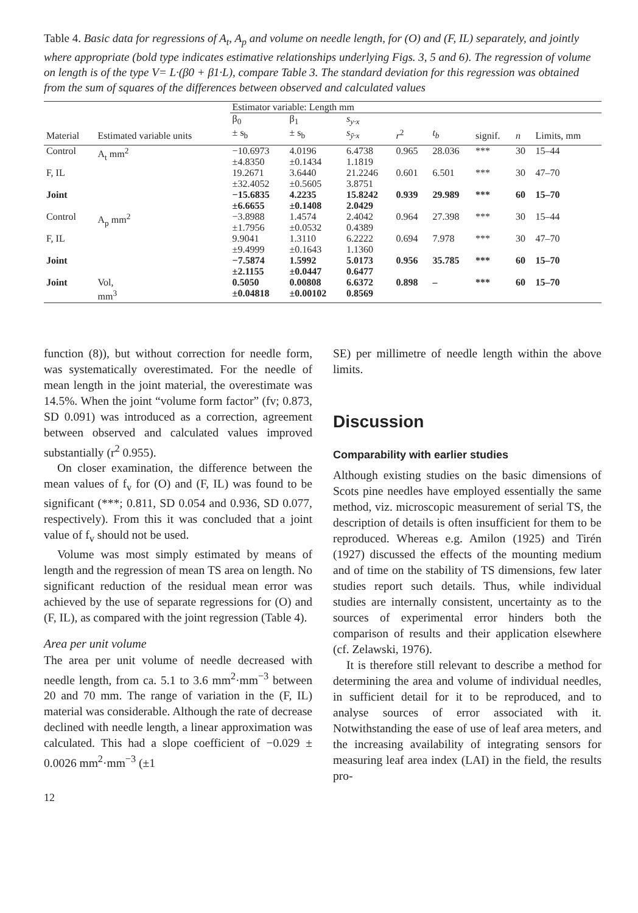Table 4. Basic data for regressions of A<sub>t</sub>, A<sub>p</sub> and volume on needle length, for (O) and (F, IL) separately, and jointly where appropriate (bold type indicates estimative relationships underlying Figs. 3, 5 and 6). The regression of volume on length is of the type V= L·(β0 + β1·L), compare Table 3. The standard deviation for this regression was obtained from the sum of squares of the differences between observed and calculated values
| | | Estimator variable: Length mm | | | | | | | |
| --- | --- | --- | --- | --- | --- | --- | --- | --- | --- |
| Material | Estimated variable units | β<sub>0</sub> ± s<sub>b</sub> | β<sub>1</sub> ± s<sub>b</sub> | s<sub>y·x</sub> s<sub>ȳ·x</sub> | r<sup>2</sup> | t<sub>b</sub> | signif. | n | Limits, mm |
| Control | A<sub>t</sub> mm<sup>2</sup> | −10.6973 ±4.8350 | 4.0196 ±0.1434 | 6.4738 1.1819 | 0.965 | 28.036 | *** | 30 | 15–44 |
| F, IL | | 19.2671 ±32.4052 | 3.6440 ±0.5605 | 21.2246 3.8751 | 0.601 | 6.501 | *** | 30 | 47–70 |
| Joint | | −15.6835 ±6.6655 | 4.2235 ±0.1408 | 15.8242 2.0429 | 0.939 | 29.989 | *** | 60 | 15–70 |
| Control | A<sub>p</sub> mm<sup>2</sup> | −3.8988 ±1.7956 | 1.4574 ±0.0532 | 2.4042 0.4389 | 0.964 | 27.398 | *** | 30 | 15–44 |
| F, IL | | 9.9041 ±9.4999 | 1.3110 ±0.1643 | 6.2222 1.1360 | 0.694 | 7.978 | *** | 30 | 47–70 |
| Joint | | −7.5874 ±2.1155 | 1.5992 ±0.0447 | 5.0173 0.6477 | 0.956 | 35.785 | *** | 60 | 15–70 |
| Joint | Vol, mm<sup>3</sup> | 0.5050 ±0.04818 | 0.00808 ±0.00102 | 6.6372 0.8569 | 0.898 | – | *** | 60 | 15–70 |
function (8)), but without correction for needle form, was systematically overestimated. For the needle of mean length in the joint material, the overestimate was 14.5%. When the joint “volume form factor” (fv; 0.873, SD 0.091) was introduced as a correction, agreement between observed and calculated values improved substantially (r<sup>2</sup> 0.955).
On closer examination, the difference between the mean values of f<sub>v</sub> for (O) and (F, IL) was found to be significant (***; 0.811, SD 0.054 and 0.936, SD 0.077, respectively). From this it was concluded that a joint value of f<sub>v</sub> should not be used.
Volume was most simply estimated by means of length and the regression of mean TS area on length. No significant reduction of the residual mean error was achieved by the use of separate regressions for (O) and (F, IL), as compared with the joint regression (Table 4).
Area per unit volume
The area per unit volume of needle decreased with needle length, from ca. 5.1 to 3.6 mm<sup>2</sup>·mm<sup>−3</sup> between 20 and 70 mm. The range of variation in the (F, IL) material was considerable. Although the rate of decrease declined with needle length, a linear approximation was calculated. This had a slope coefficient of −0.029 ± 0.0026 mm<sup>2</sup>·mm<sup>−3</sup> (±1
12
SE) per millimetre of needle length within the above limits.
Discussion
Comparability with earlier studies
Although existing studies on the basic dimensions of Scots pine needles have employed essentially the same method, viz. microscopic measurement of serial TS, the description of details is often insufficient for them to be reproduced. Whereas e.g. Amilon (1925) and Tirén (1927) discussed the effects of the mounting medium and of time on the stability of TS dimensions, few later studies report such details. Thus, while individual studies are internally consistent, uncertainty as to the sources of experimental error hinders both the comparison of results and their application elsewhere (cf. Zelawski, 1976).
It is therefore still relevant to describe a method for determining the area and volume of individual needles, in sufficient detail for it to be reproduced, and to analyse sources of error associated with it. Notwithstanding the ease of use of leaf area meters, and the increasing availability of integrating sensors for measuring leaf area index (LAI) in the field, the results pro-